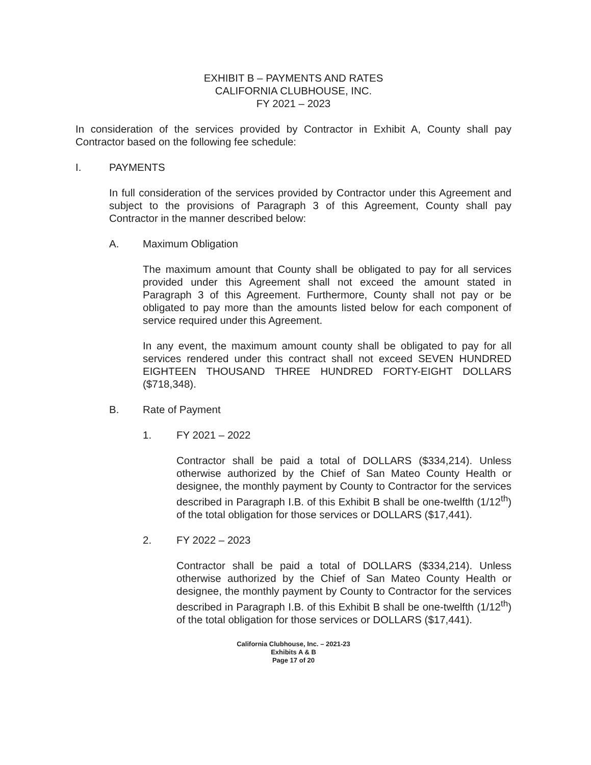EXHIBIT B – PAYMENTS AND RATES
CALIFORNIA CLUBHOUSE, INC.
FY 2021 – 2023
In consideration of the services provided by Contractor in Exhibit A, County shall pay Contractor based on the following fee schedule:
I. PAYMENTS
In full consideration of the services provided by Contractor under this Agreement and subject to the provisions of Paragraph 3 of this Agreement, County shall pay Contractor in the manner described below:
A. Maximum Obligation
The maximum amount that County shall be obligated to pay for all services provided under this Agreement shall not exceed the amount stated in Paragraph 3 of this Agreement. Furthermore, County shall not pay or be obligated to pay more than the amounts listed below for each component of service required under this Agreement.
In any event, the maximum amount county shall be obligated to pay for all services rendered under this contract shall not exceed SEVEN HUNDRED EIGHTEEN THOUSAND THREE HUNDRED FORTY-EIGHT DOLLARS ($718,348).
B. Rate of Payment
1. FY 2021 – 2022
Contractor shall be paid a total of DOLLARS ($334,214). Unless otherwise authorized by the Chief of San Mateo County Health or designee, the monthly payment by County to Contractor for the services described in Paragraph I.B. of this Exhibit B shall be one-twelfth (1/12<sup>th</sup>) of the total obligation for those services or DOLLARS ($17,441).
2. FY 2022 – 2023
Contractor shall be paid a total of DOLLARS ($334,214). Unless otherwise authorized by the Chief of San Mateo County Health or designee, the monthly payment by County to Contractor for the services described in Paragraph I.B. of this Exhibit B shall be one-twelfth (1/12<sup>th</sup>) of the total obligation for those services or DOLLARS ($17,441).
California Clubhouse, Inc. – 2021-23
Exhibits A & B
Page 17 of 20